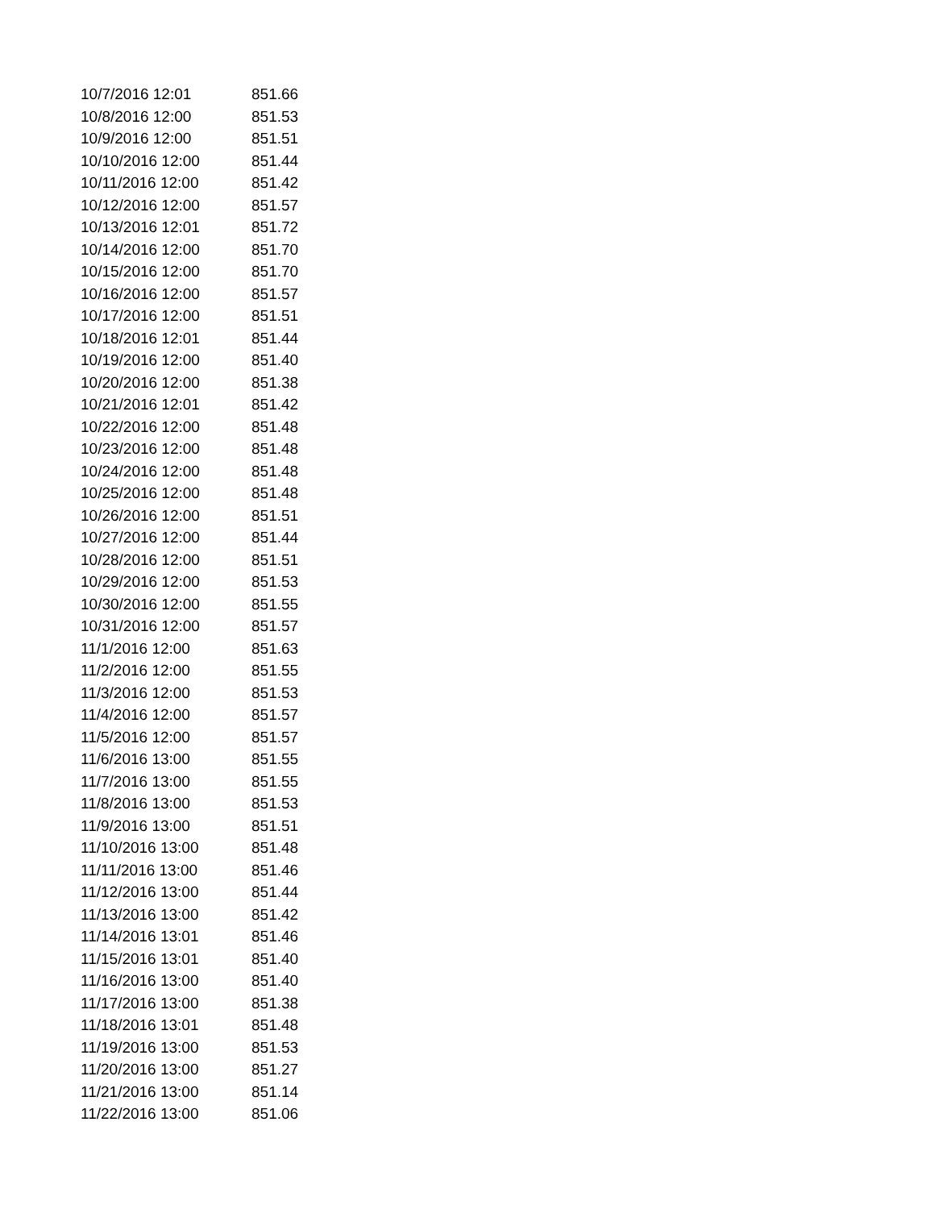| 10/7/2016 12:01 | 851.66 |
| 10/8/2016 12:00 | 851.53 |
| 10/9/2016 12:00 | 851.51 |
| 10/10/2016 12:00 | 851.44 |
| 10/11/2016 12:00 | 851.42 |
| 10/12/2016 12:00 | 851.57 |
| 10/13/2016 12:01 | 851.72 |
| 10/14/2016 12:00 | 851.70 |
| 10/15/2016 12:00 | 851.70 |
| 10/16/2016 12:00 | 851.57 |
| 10/17/2016 12:00 | 851.51 |
| 10/18/2016 12:01 | 851.44 |
| 10/19/2016 12:00 | 851.40 |
| 10/20/2016 12:00 | 851.38 |
| 10/21/2016 12:01 | 851.42 |
| 10/22/2016 12:00 | 851.48 |
| 10/23/2016 12:00 | 851.48 |
| 10/24/2016 12:00 | 851.48 |
| 10/25/2016 12:00 | 851.48 |
| 10/26/2016 12:00 | 851.51 |
| 10/27/2016 12:00 | 851.44 |
| 10/28/2016 12:00 | 851.51 |
| 10/29/2016 12:00 | 851.53 |
| 10/30/2016 12:00 | 851.55 |
| 10/31/2016 12:00 | 851.57 |
| 11/1/2016 12:00 | 851.63 |
| 11/2/2016 12:00 | 851.55 |
| 11/3/2016 12:00 | 851.53 |
| 11/4/2016 12:00 | 851.57 |
| 11/5/2016 12:00 | 851.57 |
| 11/6/2016 13:00 | 851.55 |
| 11/7/2016 13:00 | 851.55 |
| 11/8/2016 13:00 | 851.53 |
| 11/9/2016 13:00 | 851.51 |
| 11/10/2016 13:00 | 851.48 |
| 11/11/2016 13:00 | 851.46 |
| 11/12/2016 13:00 | 851.44 |
| 11/13/2016 13:00 | 851.42 |
| 11/14/2016 13:01 | 851.46 |
| 11/15/2016 13:01 | 851.40 |
| 11/16/2016 13:00 | 851.40 |
| 11/17/2016 13:00 | 851.38 |
| 11/18/2016 13:01 | 851.48 |
| 11/19/2016 13:00 | 851.53 |
| 11/20/2016 13:00 | 851.27 |
| 11/21/2016 13:00 | 851.14 |
| 11/22/2016 13:00 | 851.06 |